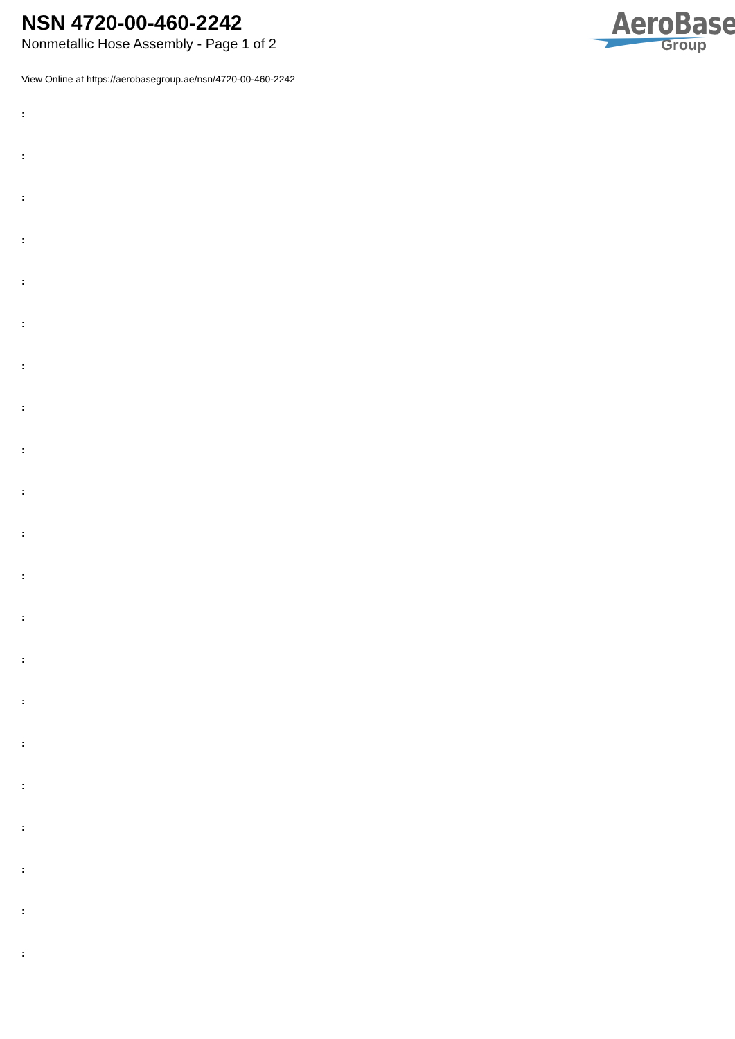NSN 4720-00-460-2242
Nonmetallic Hose Assembly - Page 1 of 2
AeroBase
Group
View Online at https://aerobasegroup.ae/nsn/4720-00-460-2242
:
:
:
:
:
:
:
:
:
:
:
:
:
:
:
:
:
:
:
:
: